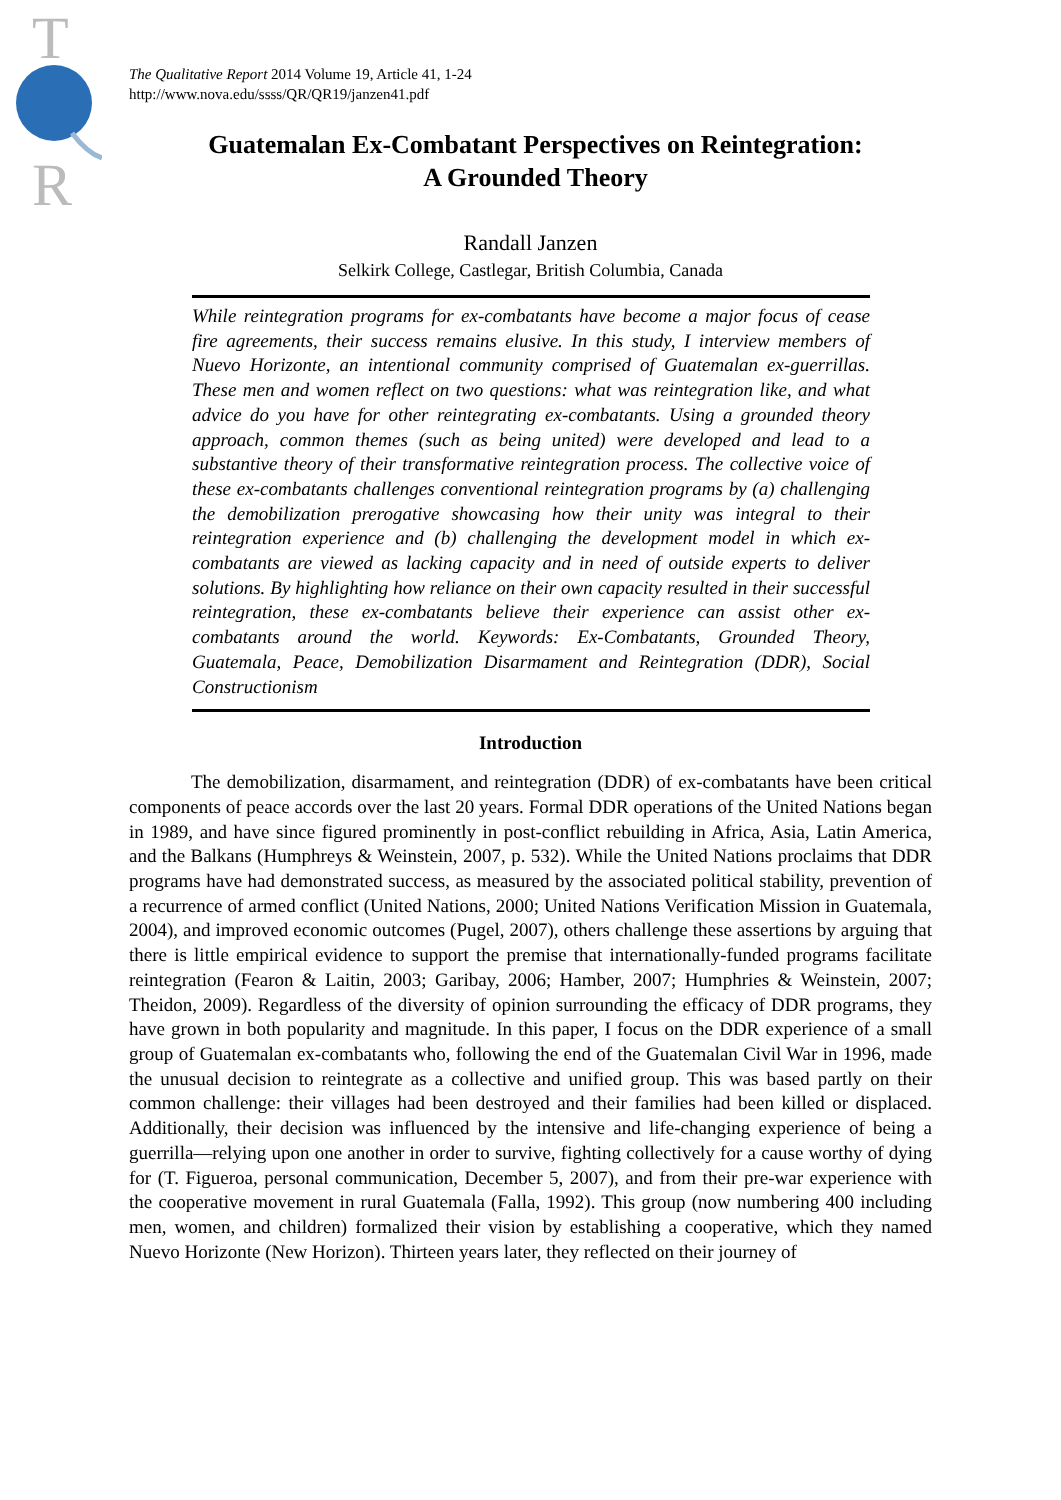T
R
The Qualitative Report 2014 Volume 19, Article 41, 1-24
http://www.nova.edu/ssss/QR/QR19/janzen41.pdf
Guatemalan Ex-Combatant Perspectives on Reintegration:
A Grounded Theory
Randall Janzen
Selkirk College, Castlegar, British Columbia, Canada
While reintegration programs for ex-combatants have become a major focus of cease fire agreements, their success remains elusive. In this study, I interview members of Nuevo Horizonte, an intentional community comprised of Guatemalan ex-guerrillas. These men and women reflect on two questions: what was reintegration like, and what advice do you have for other reintegrating ex-combatants. Using a grounded theory approach, common themes (such as being united) were developed and lead to a substantive theory of their transformative reintegration process. The collective voice of these ex-combatants challenges conventional reintegration programs by (a) challenging the demobilization prerogative showcasing how their unity was integral to their reintegration experience and (b) challenging the development model in which ex-combatants are viewed as lacking capacity and in need of outside experts to deliver solutions. By highlighting how reliance on their own capacity resulted in their successful reintegration, these ex-combatants believe their experience can assist other ex-combatants around the world. Keywords: Ex-Combatants, Grounded Theory, Guatemala, Peace, Demobilization Disarmament and Reintegration (DDR), Social Constructionism
Introduction
The demobilization, disarmament, and reintegration (DDR) of ex-combatants have been critical components of peace accords over the last 20 years. Formal DDR operations of the United Nations began in 1989, and have since figured prominently in post-conflict rebuilding in Africa, Asia, Latin America, and the Balkans (Humphreys & Weinstein, 2007, p. 532). While the United Nations proclaims that DDR programs have had demonstrated success, as measured by the associated political stability, prevention of a recurrence of armed conflict (United Nations, 2000; United Nations Verification Mission in Guatemala, 2004), and improved economic outcomes (Pugel, 2007), others challenge these assertions by arguing that there is little empirical evidence to support the premise that internationally-funded programs facilitate reintegration (Fearon & Laitin, 2003; Garibay, 2006; Hamber, 2007; Humphries & Weinstein, 2007; Theidon, 2009). Regardless of the diversity of opinion surrounding the efficacy of DDR programs, they have grown in both popularity and magnitude. In this paper, I focus on the DDR experience of a small group of Guatemalan ex-combatants who, following the end of the Guatemalan Civil War in 1996, made the unusual decision to reintegrate as a collective and unified group. This was based partly on their common challenge: their villages had been destroyed and their families had been killed or displaced. Additionally, their decision was influenced by the intensive and life-changing experience of being a guerrilla—relying upon one another in order to survive, fighting collectively for a cause worthy of dying for (T. Figueroa, personal communication, December 5, 2007), and from their pre-war experience with the cooperative movement in rural Guatemala (Falla, 1992). This group (now numbering 400 including men, women, and children) formalized their vision by establishing a cooperative, which they named Nuevo Horizonte (New Horizon). Thirteen years later, they reflected on their journey of